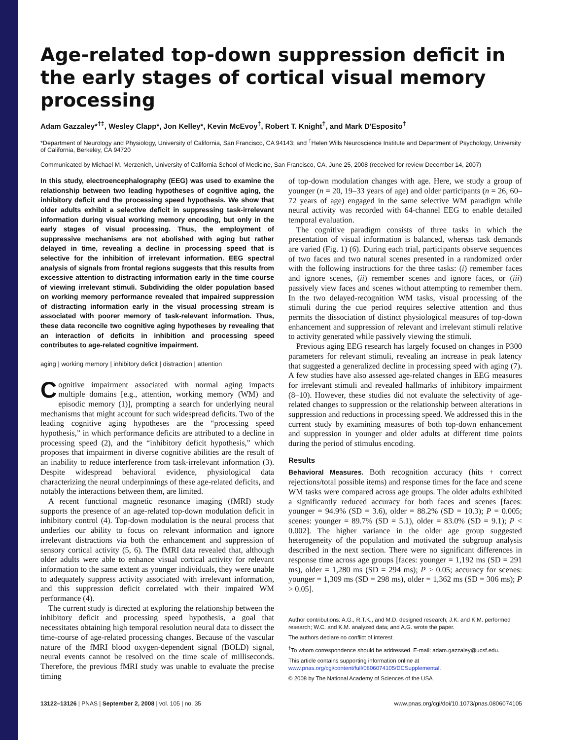Age-related top-down suppression deficit in the early stages of cortical visual memory processing
Adam Gazzaley*<sup>†‡</sup>, Wesley Clapp*, Jon Kelley*, Kevin McEvoy<sup>†</sup>, Robert T. Knight<sup>†</sup>, and Mark D'Esposito<sup>†</sup>
*Department of Neurology and Physiology, University of California, San Francisco, CA 94143; and <sup>†</sup>Helen Wills Neuroscience Institute and Department of Psychology, University of California, Berkeley, CA 94720
Communicated by Michael M. Merzenich, University of California School of Medicine, San Francisco, CA, June 25, 2008 (received for review December 14, 2007)
In this study, electroencephalography (EEG) was used to examine the relationship between two leading hypotheses of cognitive aging, the inhibitory deficit and the processing speed hypothesis. We show that older adults exhibit a selective deficit in suppressing task-irrelevant information during visual working memory encoding, but only in the early stages of visual processing. Thus, the employment of suppressive mechanisms are not abolished with aging but rather delayed in time, revealing a decline in processing speed that is selective for the inhibition of irrelevant information. EEG spectral analysis of signals from frontal regions suggests that this results from excessive attention to distracting information early in the time course of viewing irrelevant stimuli. Subdividing the older population based on working memory performance revealed that impaired suppression of distracting information early in the visual processing stream is associated with poorer memory of task-relevant information. Thus, these data reconcile two cognitive aging hypotheses by revealing that an interaction of deficits in inhibition and processing speed contributes to age-related cognitive impairment.
aging | working memory | inhibitory deficit | distraction | attention
Cognitive impairment associated with normal aging impacts multiple domains [e.g., attention, working memory (WM) and episodic memory (1)], prompting a search for underlying neural mechanisms that might account for such widespread deficits. Two of the leading cognitive aging hypotheses are the “processing speed hypothesis,” in which performance deficits are attributed to a decline in processing speed (2), and the “inhibitory deficit hypothesis,” which proposes that impairment in diverse cognitive abilities are the result of an inability to reduce interference from task-irrelevant information (3). Despite widespread behavioral evidence, physiological data characterizing the neural underpinnings of these age-related deficits, and notably the interactions between them, are limited.
A recent functional magnetic resonance imaging (fMRI) study supports the presence of an age-related top-down modulation deficit in inhibitory control (4). Top-down modulation is the neural process that underlies our ability to focus on relevant information and ignore irrelevant distractions via both the enhancement and suppression of sensory cortical activity (5, 6). The fMRI data revealed that, although older adults were able to enhance visual cortical activity for relevant information to the same extent as younger individuals, they were unable to adequately suppress activity associated with irrelevant information, and this suppression deficit correlated with their impaired WM performance (4).
The current study is directed at exploring the relationship between the inhibitory deficit and processing speed hypothesis, a goal that necessitates obtaining high temporal resolution neural data to dissect the time-course of age-related processing changes. Because of the vascular nature of the fMRI blood oxygen-dependent signal (BOLD) signal, neural events cannot be resolved on the time scale of milliseconds. Therefore, the previous fMRI study was unable to evaluate the precise timing
of top-down modulation changes with age. Here, we study a group of younger (n = 20, 19–33 years of age) and older participants (n = 26, 60–72 years of age) engaged in the same selective WM paradigm while neural activity was recorded with 64-channel EEG to enable detailed temporal evaluation.
The cognitive paradigm consists of three tasks in which the presentation of visual information is balanced, whereas task demands are varied (Fig. 1) (6). During each trial, participants observe sequences of two faces and two natural scenes presented in a randomized order with the following instructions for the three tasks: (i) remember faces and ignore scenes, (ii) remember scenes and ignore faces, or (iii) passively view faces and scenes without attempting to remember them. In the two delayed-recognition WM tasks, visual processing of the stimuli during the cue period requires selective attention and thus permits the dissociation of distinct physiological measures of top-down enhancement and suppression of relevant and irrelevant stimuli relative to activity generated while passively viewing the stimuli.
Previous aging EEG research has largely focused on changes in P300 parameters for relevant stimuli, revealing an increase in peak latency that suggested a generalized decline in processing speed with aging (7). A few studies have also assessed age-related changes in EEG measures for irrelevant stimuli and revealed hallmarks of inhibitory impairment (8–10). However, these studies did not evaluate the selectivity of age-related changes to suppression or the relationship between alterations in suppression and reductions in processing speed. We addressed this in the current study by examining measures of both top-down enhancement and suppression in younger and older adults at different time points during the period of stimulus encoding.
Results
Behavioral Measures. Both recognition accuracy (hits + correct rejections/total possible items) and response times for the face and scene WM tasks were compared across age groups. The older adults exhibited a significantly reduced accuracy for both faces and scenes [faces: younger = 94.9% (SD = 3.6), older = 88.2% (SD = 10.3); P = 0.005; scenes: younger = 89.7% (SD = 5.1), older = 83.0% (SD = 9.1); P < 0.002]. The higher variance in the older age group suggested heterogeneity of the population and motivated the subgroup analysis described in the next section. There were no significant differences in response time across age groups [faces: younger = 1,192 ms (SD = 291 ms), older = 1,280 ms (SD = 294 ms); P > 0.05; accuracy for scenes: younger = 1,309 ms (SD = 298 ms), older = 1,362 ms (SD = 306 ms); P > 0.05].
Author contributions: A.G., R.T.K., and M.D. designed research; J.K. and K.M. performed research; W.C. and K.M. analyzed data; and A.G. wrote the paper.
The authors declare no conflict of interest.
<sup>‡</sup> To whom correspondence should be addressed. E-mail: adam.gazzaley@ucsf.edu.
This article contains supporting information online at www.pnas.org/cgi/content/full/0806074105/DCSupplemental.
© 2008 by The National Academy of Sciences of the USA
13122–13126 | PNAS | September 2, 2008 | vol. 105 | no. 35 www.pnas.org/cgi/doi/10.1073/pnas.0806074105